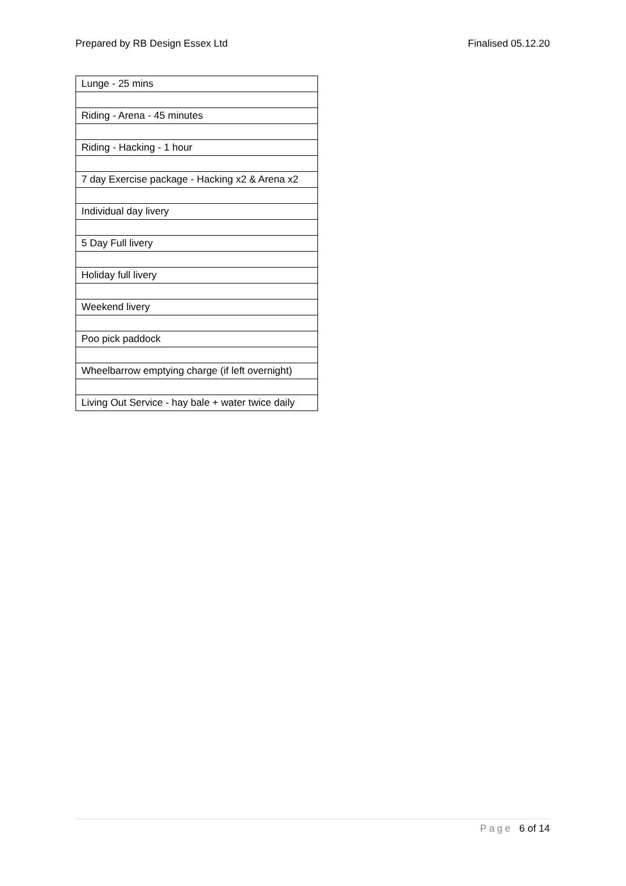Prepared by RB Design Essex Ltd Finalised 05.12.20
| Lunge - 25 mins |
| Riding - Arena - 45 minutes |
| Riding - Hacking - 1 hour |
| 7 day Exercise package - Hacking x2 & Arena x2 |
| Individual day livery |
| 5 Day Full livery |
| Holiday full livery |
| Weekend livery |
| Poo pick paddock |
| Wheelbarrow emptying charge (if left overnight) |
| Living Out Service - hay bale + water twice daily |
Page 6 of 14